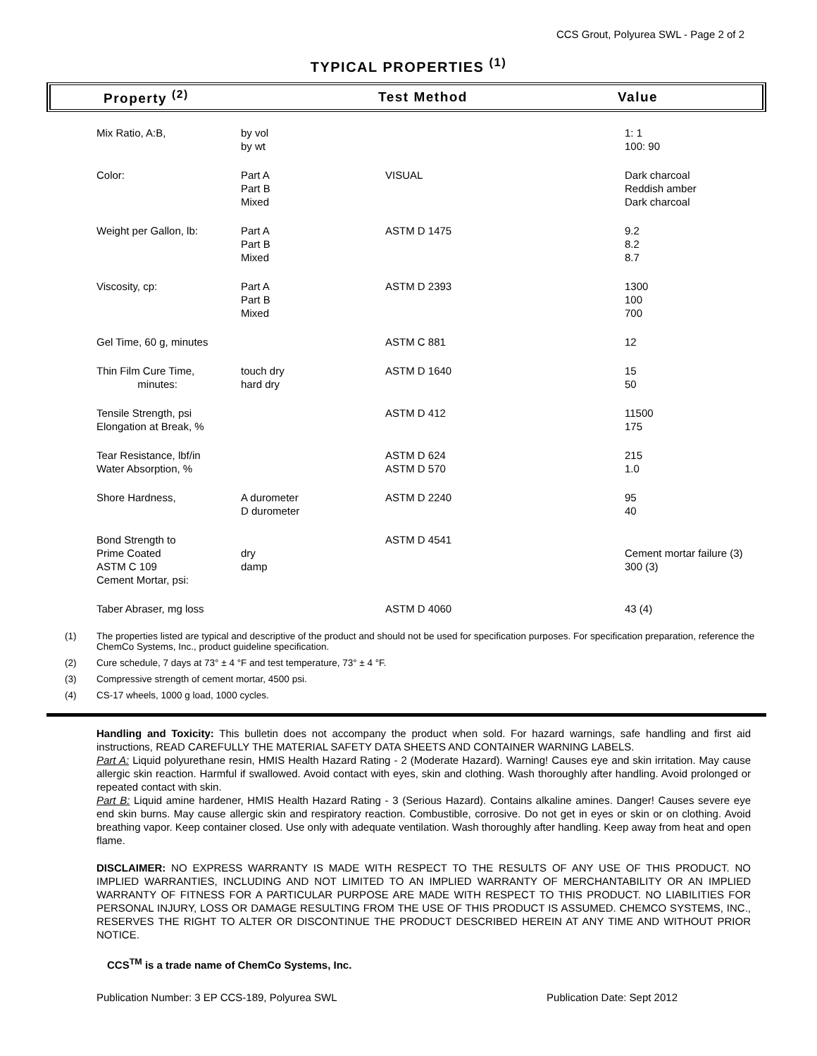CCS Grout, Polyurea SWL - Page 2 of 2
TYPICAL PROPERTIES <sup>(1)</sup>
| Property <sup>(2)</sup> | Test Method | Value |
| --- | --- | --- |
| Mix Ratio, A:B, | by vol by wt | | 1: 1 100: 90 |
| Color: | Part A Part B Mixed | VISUAL | Dark charcoal Reddish amber Dark charcoal |
| Weight per Gallon, lb: | Part A Part B Mixed | ASTM D 1475 | 9.2 8.2 8.7 |
| Viscosity, cp: | Part A Part B Mixed | ASTM D 2393 | 1300 100 700 |
| Gel Time, 60 g, minutes | | ASTM C 881 | 12 |
| Thin Film Cure Time, minutes: | touch dry hard dry | ASTM D 1640 | 15 50 |
| Tensile Strength, psi Elongation at Break, % | | ASTM D 412 | 11500 175 |
| Tear Resistance, lbf/in Water Absorption, % | | ASTM D 624 ASTM D 570 | 215 1.0 |
| Shore Hardness, | A durometer D durometer | ASTM D 2240 | 95 40 |
| Bond Strength to Prime Coated ASTM C 109 Cement Mortar, psi: | dry damp | ASTM D 4541 | Cement mortar failure (3) 300 (3) |
| Taber Abraser, mg loss | | ASTM D 4060 | 43 (4) |
(1) The properties listed are typical and descriptive of the product and should not be used for specification purposes. For specification preparation, reference the ChemCo Systems, Inc., product guideline specification.
(2) Cure schedule, 7 days at 73° ± 4 °F and test temperature, 73° ± 4 °F.
(3) Compressive strength of cement mortar, 4500 psi.
(4) CS-17 wheels, 1000 g load, 1000 cycles.
Handling and Toxicity: This bulletin does not accompany the product when sold. For hazard warnings, safe handling and first aid instructions, READ CAREFULLY THE MATERIAL SAFETY DATA SHEETS AND CONTAINER WARNING LABELS.
Part A: Liquid polyurethane resin, HMIS Health Hazard Rating - 2 (Moderate Hazard). Warning! Causes eye and skin irritation. May cause allergic skin reaction. Harmful if swallowed. Avoid contact with eyes, skin and clothing. Wash thoroughly after handling. Avoid prolonged or repeated contact with skin.
Part B: Liquid amine hardener, HMIS Health Hazard Rating - 3 (Serious Hazard). Contains alkaline amines. Danger! Causes severe eye end skin burns. May cause allergic skin and respiratory reaction. Combustible, corrosive. Do not get in eyes or skin or on clothing. Avoid breathing vapor. Keep container closed. Use only with adequate ventilation. Wash thoroughly after handling. Keep away from heat and open flame.
DISCLAIMER: NO EXPRESS WARRANTY IS MADE WITH RESPECT TO THE RESULTS OF ANY USE OF THIS PRODUCT. NO IMPLIED WARRANTIES, INCLUDING AND NOT LIMITED TO AN IMPLIED WARRANTY OF MERCHANTABILITY OR AN IMPLIED WARRANTY OF FITNESS FOR A PARTICULAR PURPOSE ARE MADE WITH RESPECT TO THIS PRODUCT. NO LIABILITIES FOR PERSONAL INJURY, LOSS OR DAMAGE RESULTING FROM THE USE OF THIS PRODUCT IS ASSUMED. CHEMCO SYSTEMS, INC., RESERVES THE RIGHT TO ALTER OR DISCONTINUE THE PRODUCT DESCRIBED HEREIN AT ANY TIME AND WITHOUT PRIOR NOTICE.
CCS<sup>TM</sup> is a trade name of ChemCo Systems, Inc.
Publication Number: 3 EP CCS-189, Polyurea SWL Publication Date: Sept 2012